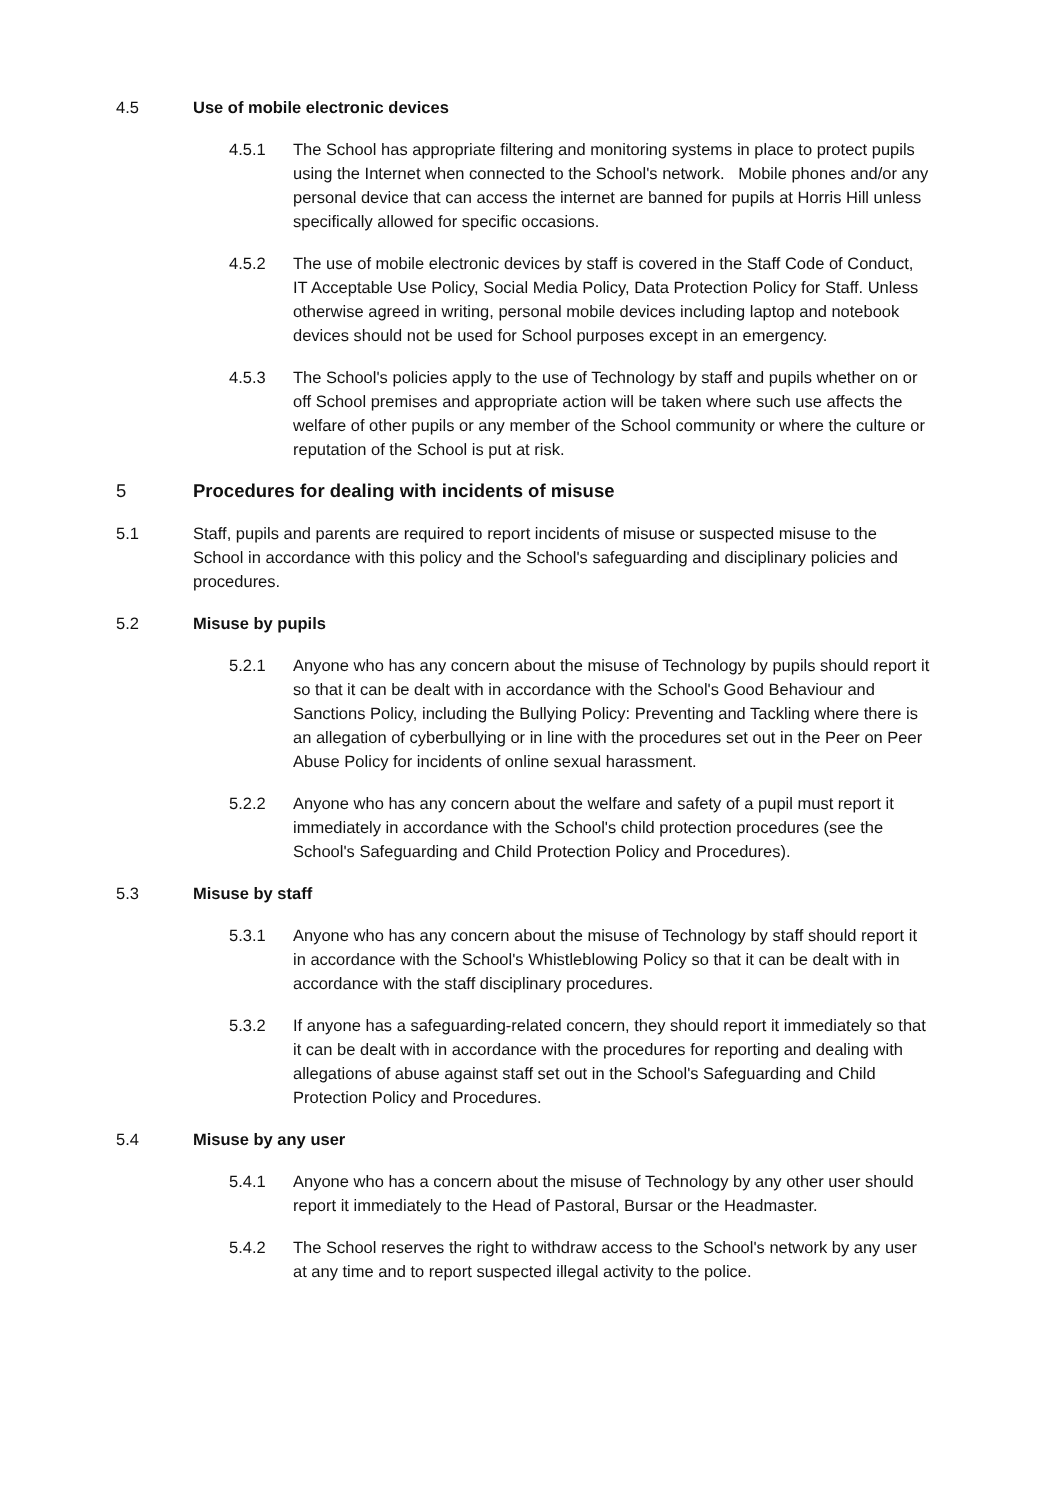4.5 Use of mobile electronic devices
4.5.1 The School has appropriate filtering and monitoring systems in place to protect pupils using the Internet when connected to the School's network. Mobile phones and/or any personal device that can access the internet are banned for pupils at Horris Hill unless specifically allowed for specific occasions.
4.5.2 The use of mobile electronic devices by staff is covered in the Staff Code of Conduct, IT Acceptable Use Policy, Social Media Policy, Data Protection Policy for Staff. Unless otherwise agreed in writing, personal mobile devices including laptop and notebook devices should not be used for School purposes except in an emergency.
4.5.3 The School's policies apply to the use of Technology by staff and pupils whether on or off School premises and appropriate action will be taken where such use affects the welfare of other pupils or any member of the School community or where the culture or reputation of the School is put at risk.
5 Procedures for dealing with incidents of misuse
5.1 Staff, pupils and parents are required to report incidents of misuse or suspected misuse to the School in accordance with this policy and the School's safeguarding and disciplinary policies and procedures.
5.2 Misuse by pupils
5.2.1 Anyone who has any concern about the misuse of Technology by pupils should report it so that it can be dealt with in accordance with the School's Good Behaviour and Sanctions Policy, including the Bullying Policy: Preventing and Tackling where there is an allegation of cyberbullying or in line with the procedures set out in the Peer on Peer Abuse Policy for incidents of online sexual harassment.
5.2.2 Anyone who has any concern about the welfare and safety of a pupil must report it immediately in accordance with the School's child protection procedures (see the School's Safeguarding and Child Protection Policy and Procedures).
5.3 Misuse by staff
5.3.1 Anyone who has any concern about the misuse of Technology by staff should report it in accordance with the School's Whistleblowing Policy so that it can be dealt with in accordance with the staff disciplinary procedures.
5.3.2 If anyone has a safeguarding-related concern, they should report it immediately so that it can be dealt with in accordance with the procedures for reporting and dealing with allegations of abuse against staff set out in the School's Safeguarding and Child Protection Policy and Procedures.
5.4 Misuse by any user
5.4.1 Anyone who has a concern about the misuse of Technology by any other user should report it immediately to the Head of Pastoral, Bursar or the Headmaster.
5.4.2 The School reserves the right to withdraw access to the School's network by any user at any time and to report suspected illegal activity to the police.